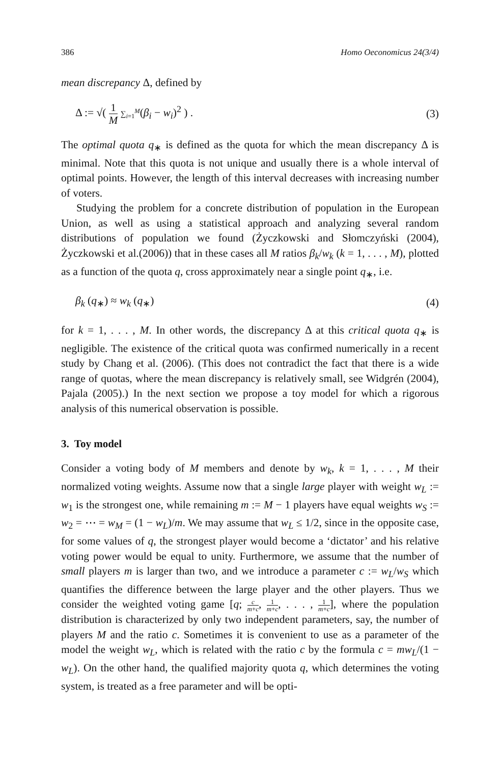386 Homo Oeconomicus 24(3/4)
mean discrepancy Δ, defined by
Δ := √( 1 M ∑<sub>i=1</sub><sup>M</sup>(β<sub>i</sub> − w<sub>i</sub>)<sup>2</sup> ) . (3)
The optimal quota q<sub>∗</sub> is defined as the quota for which the mean discrepancy Δ is minimal. Note that this quota is not unique and usually there is a whole interval of optimal points. However, the length of this interval decreases with increasing number of voters.
Studying the problem for a concrete distribution of population in the European Union, as well as using a statistical approach and analyzing several random distributions of population we found (Życzkowski and Słomczyński (2004), Życzkowski et al.(2006)) that in these cases all M ratios β<sub>k</sub>/w<sub>k</sub> (k = 1, . . . , M), plotted as a function of the quota q, cross approximately near a single point q<sub>∗</sub>, i.e.
β<sub>k</sub> (q<sub>∗</sub>) ≈ w<sub>k</sub> (q<sub>∗</sub>) (4)
for k = 1, . . . , M. In other words, the discrepancy Δ at this critical quota q<sub>∗</sub> is negligible. The existence of the critical quota was confirmed numerically in a recent study by Chang et al. (2006). (This does not contradict the fact that there is a wide range of quotas, where the mean discrepancy is relatively small, see Widgrén (2004), Pajala (2005).) In the next section we propose a toy model for which a rigorous analysis of this numerical observation is possible.
3. Toy model
Consider a voting body of M members and denote by w<sub>k</sub>, k = 1, . . . , M their normalized voting weights. Assume now that a single large player with weight w<sub>L</sub> := w<sub>1</sub> is the strongest one, while remaining m := M − 1 players have equal weights w<sub>S</sub> := w<sub>2</sub> = ⋯ = w<sub>M</sub> = (1 − w<sub>L</sub>)/m. We may assume that w<sub>L</sub> ≤ 1/2, since in the opposite case, for some values of q, the strongest player would become a ‘dictator’ and his relative voting power would be equal to unity. Furthermore, we assume that the number of small players m is larger than two, and we introduce a parameter c := w<sub>L</sub>/w<sub>S</sub> which quantifies the difference between the large player and the other players. Thus we consider the weighted voting game [q; c m+c, 1 m+c, . . . , 1 m+c], where the population distribution is characterized by only two independent parameters, say, the number of players M and the ratio c. Sometimes it is convenient to use as a parameter of the model the weight w<sub>L</sub>, which is related with the ratio c by the formula c = mw<sub>L</sub>/(1 − w<sub>L</sub>). On the other hand, the qualified majority quota q, which determines the voting system, is treated as a free parameter and will be opti-